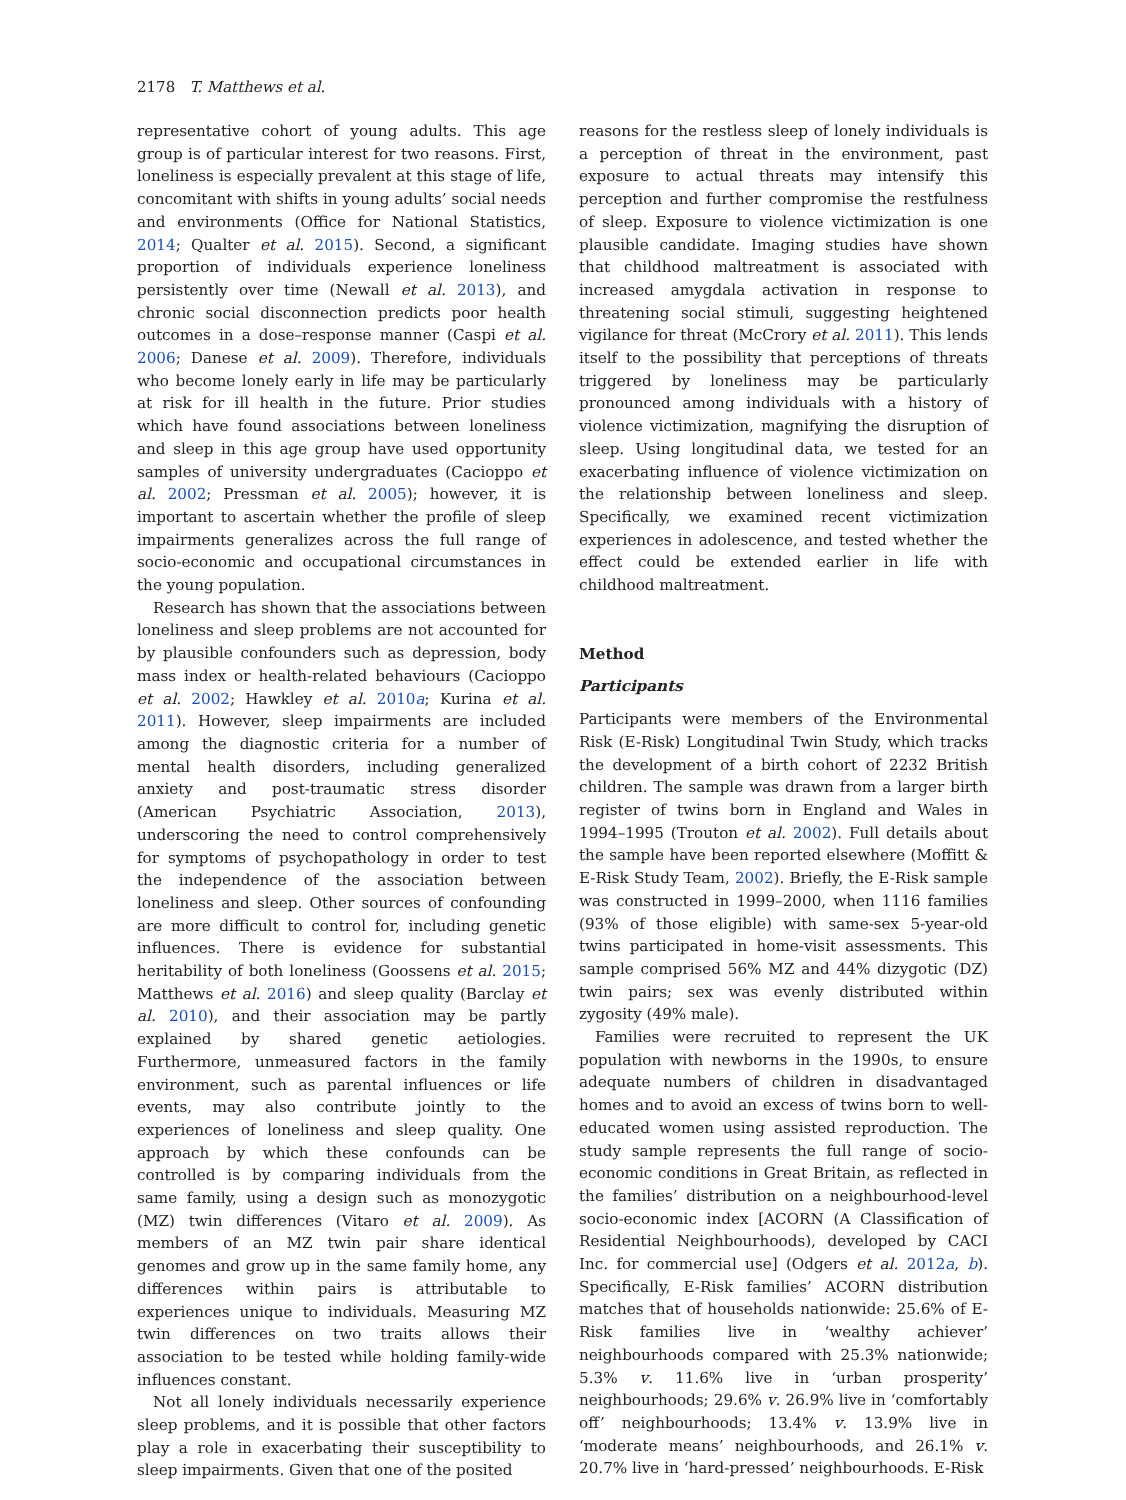2178 T. Matthews et al.
representative cohort of young adults. This age group is of particular interest for two reasons. First, loneliness is especially prevalent at this stage of life, concomitant with shifts in young adults’ social needs and environments (Office for National Statistics, 2014; Qualter et al. 2015). Second, a significant proportion of individuals experience loneliness persistently over time (Newall et al. 2013), and chronic social disconnection predicts poor health outcomes in a dose–response manner (Caspi et al. 2006; Danese et al. 2009). Therefore, individuals who become lonely early in life may be particularly at risk for ill health in the future. Prior studies which have found associations between loneliness and sleep in this age group have used opportunity samples of university undergraduates (Cacioppo et al. 2002; Pressman et al. 2005); however, it is important to ascertain whether the profile of sleep impairments generalizes across the full range of socio-economic and occupational circumstances in the young population.
Research has shown that the associations between loneliness and sleep problems are not accounted for by plausible confounders such as depression, body mass index or health-related behaviours (Cacioppo et al. 2002; Hawkley et al. 2010a; Kurina et al. 2011). However, sleep impairments are included among the diagnostic criteria for a number of mental health disorders, including generalized anxiety and post-traumatic stress disorder (American Psychiatric Association, 2013), underscoring the need to control comprehensively for symptoms of psychopathology in order to test the independence of the association between loneliness and sleep. Other sources of confounding are more difficult to control for, including genetic influences. There is evidence for substantial heritability of both loneliness (Goossens et al. 2015; Matthews et al. 2016) and sleep quality (Barclay et al. 2010), and their association may be partly explained by shared genetic aetiologies. Furthermore, unmeasured factors in the family environment, such as parental influences or life events, may also contribute jointly to the experiences of loneliness and sleep quality. One approach by which these confounds can be controlled is by comparing individuals from the same family, using a design such as monozygotic (MZ) twin differences (Vitaro et al. 2009). As members of an MZ twin pair share identical genomes and grow up in the same family home, any differences within pairs is attributable to experiences unique to individuals. Measuring MZ twin differences on two traits allows their association to be tested while holding family-wide influences constant.
Not all lonely individuals necessarily experience sleep problems, and it is possible that other factors play a role in exacerbating their susceptibility to sleep impairments. Given that one of the posited
reasons for the restless sleep of lonely individuals is a perception of threat in the environment, past exposure to actual threats may intensify this perception and further compromise the restfulness of sleep. Exposure to violence victimization is one plausible candidate. Imaging studies have shown that childhood maltreatment is associated with increased amygdala activation in response to threatening social stimuli, suggesting heightened vigilance for threat (McCrory et al. 2011). This lends itself to the possibility that perceptions of threats triggered by loneliness may be particularly pronounced among individuals with a history of violence victimization, magnifying the disruption of sleep. Using longitudinal data, we tested for an exacerbating influence of violence victimization on the relationship between loneliness and sleep. Specifically, we examined recent victimization experiences in adolescence, and tested whether the effect could be extended earlier in life with childhood maltreatment.
Method
Participants
Participants were members of the Environmental Risk (E-Risk) Longitudinal Twin Study, which tracks the development of a birth cohort of 2232 British children. The sample was drawn from a larger birth register of twins born in England and Wales in 1994–1995 (Trouton et al. 2002). Full details about the sample have been reported elsewhere (Moffitt & E-Risk Study Team, 2002). Briefly, the E-Risk sample was constructed in 1999–2000, when 1116 families (93% of those eligible) with same-sex 5-year-old twins participated in home-visit assessments. This sample comprised 56% MZ and 44% dizygotic (DZ) twin pairs; sex was evenly distributed within zygosity (49% male).
Families were recruited to represent the UK population with newborns in the 1990s, to ensure adequate numbers of children in disadvantaged homes and to avoid an excess of twins born to well-educated women using assisted reproduction. The study sample represents the full range of socio-economic conditions in Great Britain, as reflected in the families’ distribution on a neighbourhood-level socio-economic index [ACORN (A Classification of Residential Neighbourhoods), developed by CACI Inc. for commercial use] (Odgers et al. 2012a, b). Specifically, E-Risk families’ ACORN distribution matches that of households nationwide: 25.6% of E-Risk families live in ‘wealthy achiever’ neighbourhoods compared with 25.3% nationwide; 5.3% v. 11.6% live in ‘urban prosperity’ neighbourhoods; 29.6% v. 26.9% live in ‘comfortably off’ neighbourhoods; 13.4% v. 13.9% live in ‘moderate means’ neighbourhoods, and 26.1% v. 20.7% live in ‘hard-pressed’ neighbourhoods. E-Risk